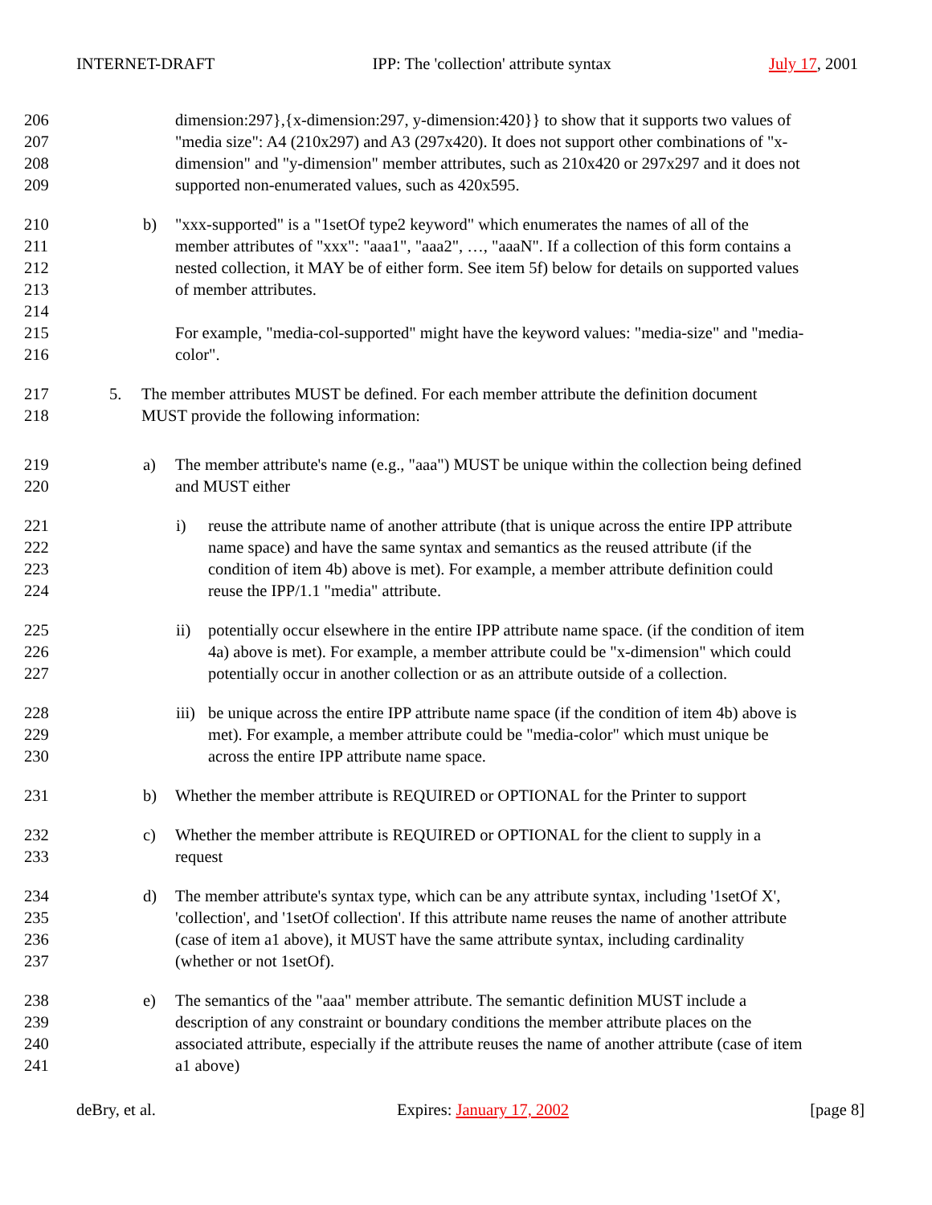INTERNET-DRAFT IPP: The 'collection' attribute syntax July 17, 2001
206 dimension:297},{x-dimension:297, y-dimension:420}} to show that it supports two values of
207 "media size": A4 (210x297) and A3 (297x420). It does not support other combinations of "x-
208 dimension" and "y-dimension" member attributes, such as 210x420 or 297x297 and it does not
209 supported non-enumerated values, such as 420x595.
210 b) "xxx-supported" is a "1setOf type2 keyword" which enumerates the names of all of the
211 member attributes of "xxx": "aaa1", "aaa2", …, "aaaN". If a collection of this form contains a
212 nested collection, it MAY be of either form. See item 5f) below for details on supported values
213 of member attributes.
214
215 For example, "media-col-supported" might have the keyword values: "media-size" and "media-
216 color".
217 5. The member attributes MUST be defined. For each member attribute the definition document
218 MUST provide the following information:
219 a) The member attribute's name (e.g., "aaa") MUST be unique within the collection being defined
220 and MUST either
221 i) reuse the attribute name of another attribute (that is unique across the entire IPP attribute
222 name space) and have the same syntax and semantics as the reused attribute (if the
223 condition of item 4b) above is met). For example, a member attribute definition could
224 reuse the IPP/1.1 "media" attribute.
225 ii) potentially occur elsewhere in the entire IPP attribute name space. (if the condition of item
226 4a) above is met). For example, a member attribute could be "x-dimension" which could
227 potentially occur in another collection or as an attribute outside of a collection.
228 iii) be unique across the entire IPP attribute name space (if the condition of item 4b) above is
229 met). For example, a member attribute could be "media-color" which must unique be
230 across the entire IPP attribute name space.
231 b) Whether the member attribute is REQUIRED or OPTIONAL for the Printer to support
232 c) Whether the member attribute is REQUIRED or OPTIONAL for the client to supply in a
233 request
234 d) The member attribute's syntax type, which can be any attribute syntax, including '1setOf X',
235 'collection', and '1setOf collection'. If this attribute name reuses the name of another attribute
236 (case of item a1 above), it MUST have the same attribute syntax, including cardinality
237 (whether or not 1setOf).
238 e) The semantics of the "aaa" member attribute. The semantic definition MUST include a
239 description of any constraint or boundary conditions the member attribute places on the
240 associated attribute, especially if the attribute reuses the name of another attribute (case of item
241 a1 above)
deBry, et al. Expires: January 17, 2002 [page 8]